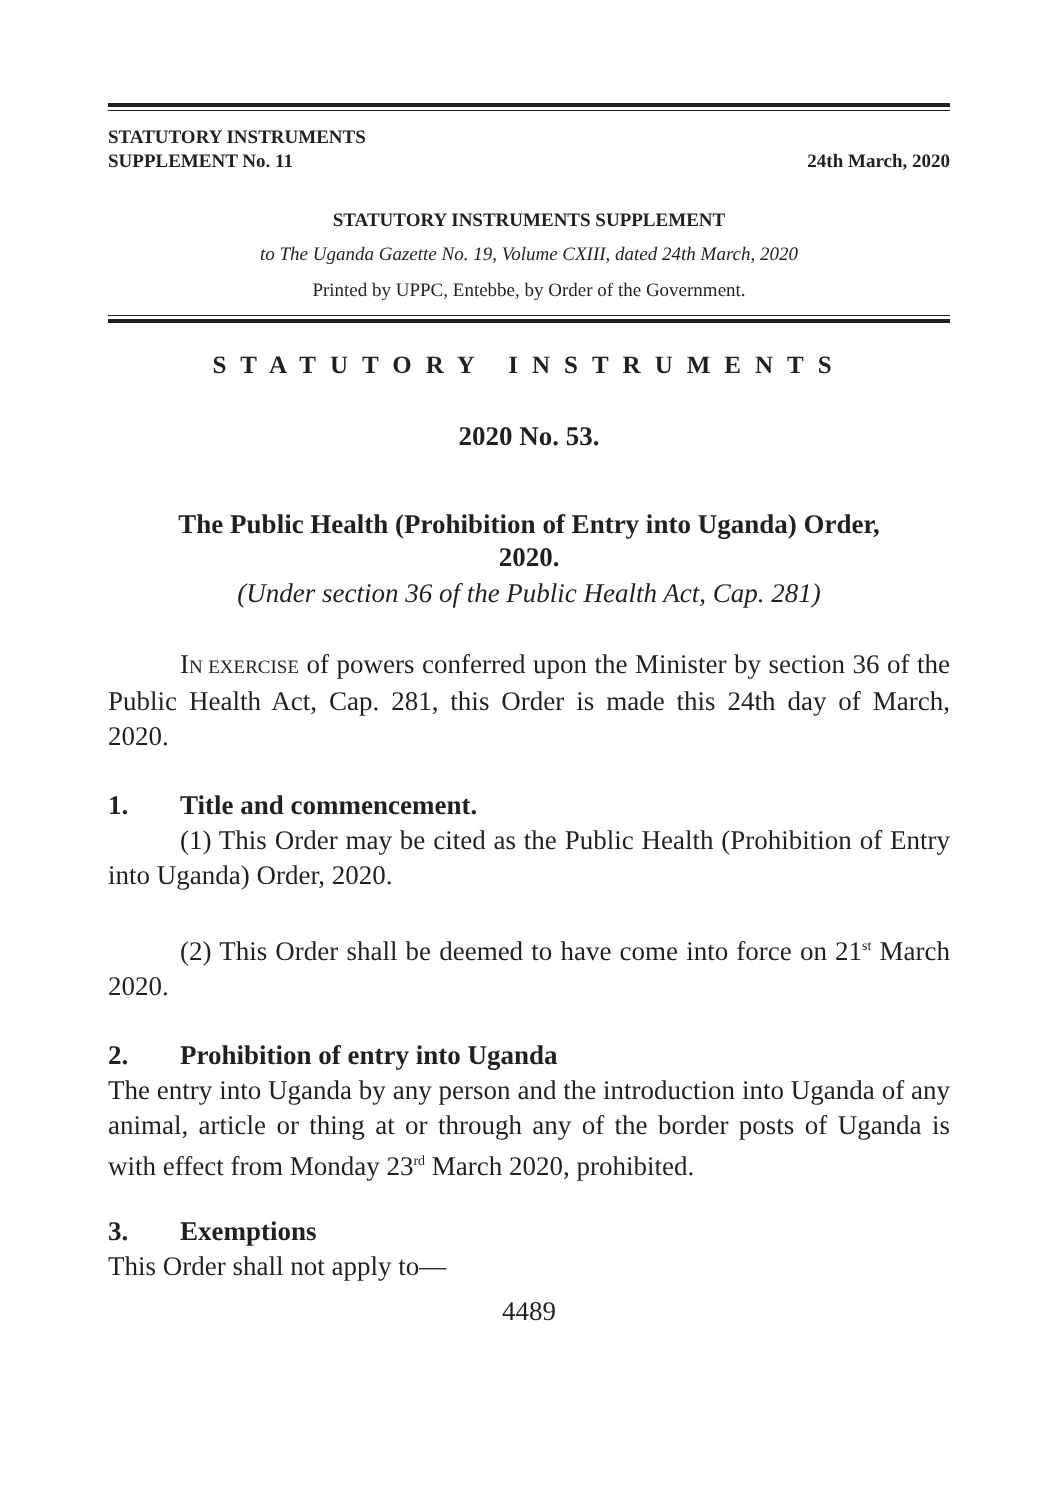STATUTORY INSTRUMENTS
SUPPLEMENT No. 11
24th March, 2020
STATUTORY INSTRUMENTS SUPPLEMENT
to The Uganda Gazette No. 19, Volume CXIII, dated 24th March, 2020
Printed by UPPC, Entebbe, by Order of the Government.
STATUTORY INSTRUMENTS
2020 No. 53.
The Public Health (Prohibition of Entry into Uganda) Order,
2020.
(Under section 36 of the Public Health Act, Cap. 281)
IN EXERCISE of powers conferred upon the Minister by section 36 of the Public Health Act, Cap. 281, this Order is made this 24th day of March, 2020.
1. Title and commencement.
(1) This Order may be cited as the Public Health (Prohibition of Entry into Uganda) Order, 2020.
(2) This Order shall be deemed to have come into force on 21<sup>st</sup> March 2020.
2. Prohibition of entry into Uganda
The entry into Uganda by any person and the introduction into Uganda of any animal, article or thing at or through any of the border posts of Uganda is with effect from Monday 23<sup>rd</sup> March 2020, prohibited.
3. Exemptions
This Order shall not apply to—
4489